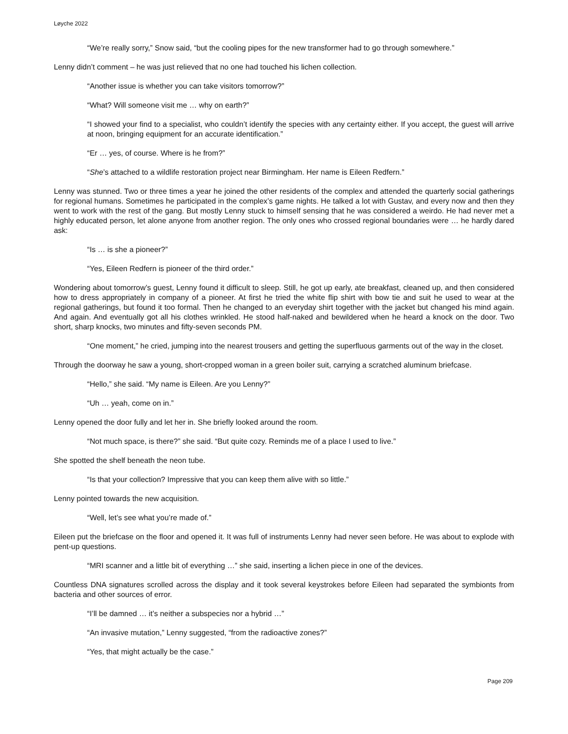Løyche 2022
“We’re really sorry,” Snow said, “but the cooling pipes for the new transformer had to go through somewhere.”
Lenny didn’t comment – he was just relieved that no one had touched his lichen collection.
“Another issue is whether you can take visitors tomorrow?”
“What? Will someone visit me … why on earth?”
“I showed your find to a specialist, who couldn’t identify the species with any certainty either. If you accept, the guest will arrive at noon, bringing equipment for an accurate identification.”
“Er … yes, of course. Where is he from?”
“She’s attached to a wildlife restoration project near Birmingham. Her name is Eileen Redfern.”
Lenny was stunned. Two or three times a year he joined the other residents of the complex and attended the quarterly social gatherings for regional humans. Sometimes he participated in the complex’s game nights. He talked a lot with Gustav, and every now and then they went to work with the rest of the gang. But mostly Lenny stuck to himself sensing that he was considered a weirdo. He had never met a highly educated person, let alone anyone from another region. The only ones who crossed regional boundaries were … he hardly dared ask:
“Is … is she a pioneer?”
“Yes, Eileen Redfern is pioneer of the third order.”
Wondering about tomorrow’s guest, Lenny found it difficult to sleep. Still, he got up early, ate breakfast, cleaned up, and then considered how to dress appropriately in company of a pioneer. At first he tried the white flip shirt with bow tie and suit he used to wear at the regional gatherings, but found it too formal. Then he changed to an everyday shirt together with the jacket but changed his mind again. And again. And eventually got all his clothes wrinkled. He stood half-naked and bewildered when he heard a knock on the door. Two short, sharp knocks, two minutes and fifty-seven seconds PM.
“One moment,” he cried, jumping into the nearest trousers and getting the superfluous garments out of the way in the closet.
Through the doorway he saw a young, short-cropped woman in a green boiler suit, carrying a scratched aluminum briefcase.
“Hello,” she said. “My name is Eileen. Are you Lenny?”
“Uh … yeah, come on in.”
Lenny opened the door fully and let her in. She briefly looked around the room.
“Not much space, is there?” she said. “But quite cozy. Reminds me of a place I used to live.”
She spotted the shelf beneath the neon tube.
“Is that your collection? Impressive that you can keep them alive with so little.”
Lenny pointed towards the new acquisition.
“Well, let’s see what you’re made of.”
Eileen put the briefcase on the floor and opened it. It was full of instruments Lenny had never seen before. He was about to explode with pent-up questions.
“MRI scanner and a little bit of everything …” she said, inserting a lichen piece in one of the devices.
Countless DNA signatures scrolled across the display and it took several keystrokes before Eileen had separated the symbionts from bacteria and other sources of error.
“I’ll be damned … it’s neither a subspecies nor a hybrid …”
“An invasive mutation,” Lenny suggested, “from the radioactive zones?”
“Yes, that might actually be the case.”
Page 209